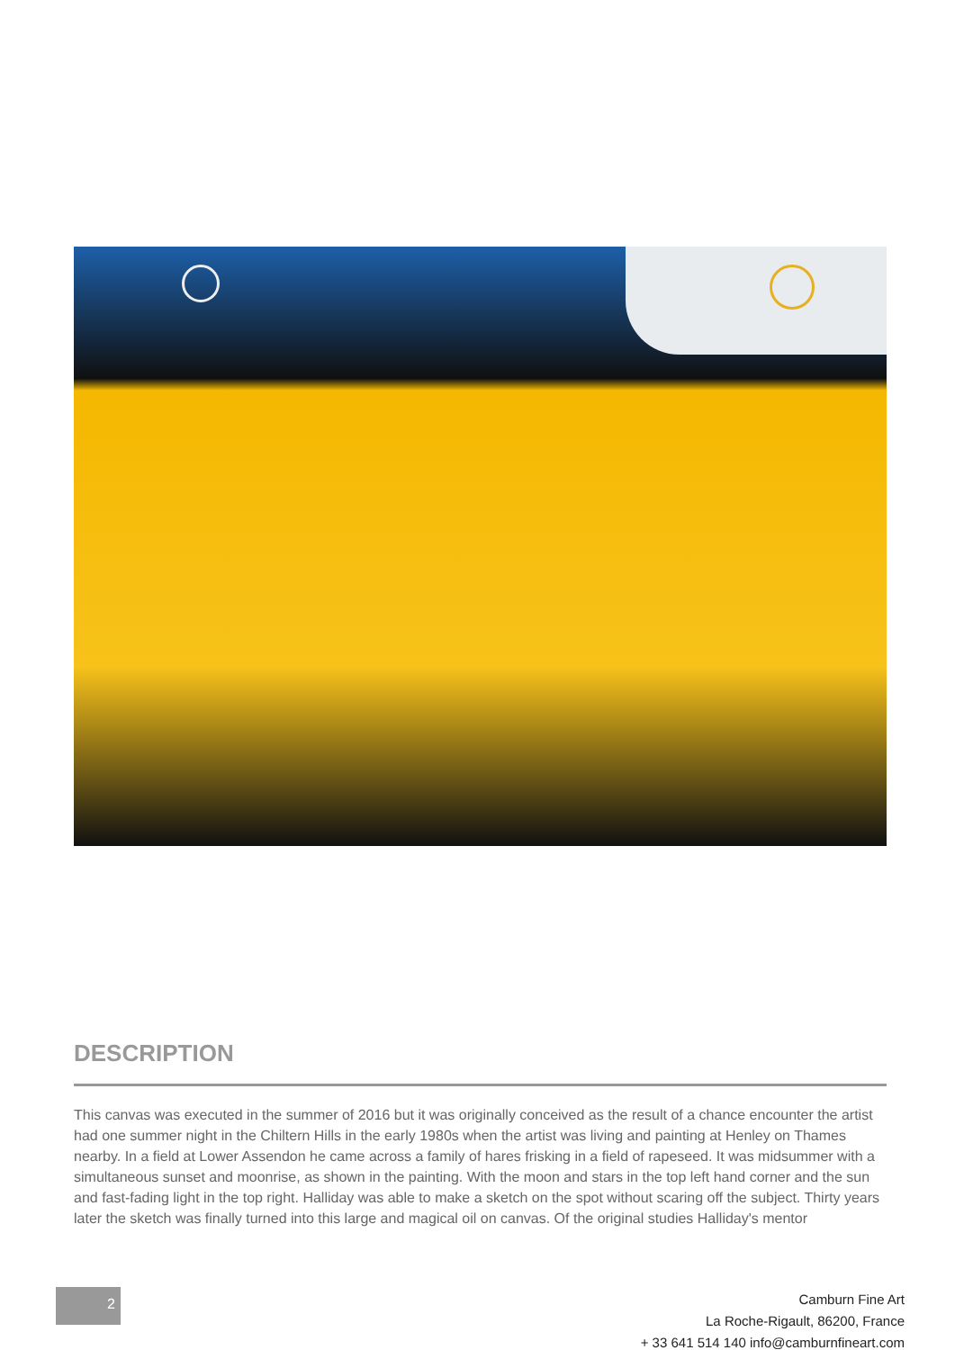DESCRIPTION
This canvas was executed in the summer of 2016 but it was originally conceived as the result of a chance encounter the artist had one summer night in the Chiltern Hills in the early 1980s when the artist was living and painting at Henley on Thames nearby. In a field at Lower Assendon he came across a family of hares frisking in a field of rapeseed. It was midsummer with a simultaneous sunset and moonrise, as shown in the painting. With the moon and stars in the top left hand corner and the sun and fast-fading light in the top right. Halliday was able to make a sketch on the spot without scaring off the subject. Thirty years later the sketch was finally turned into this large and magical oil on canvas. Of the original studies Halliday's mentor
2
Camburn Fine Art
La Roche-Rigault, 86200, France
+ 33 641 514 140 info@camburnfineart.com